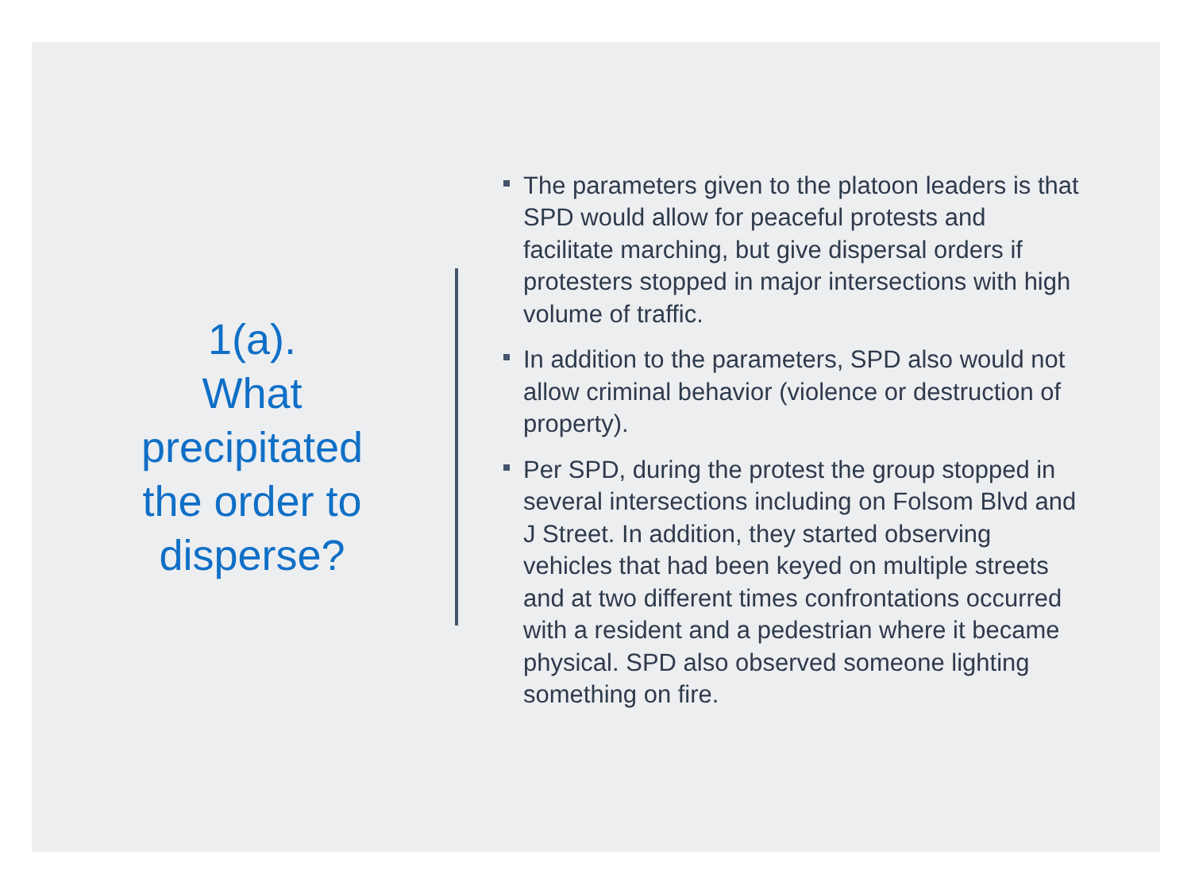1(a).
What
precipitated
the order to
disperse?
The parameters given to the platoon leaders is that SPD would allow for peaceful protests and facilitate marching, but give dispersal orders if protesters stopped in major intersections with high volume of traffic.
In addition to the parameters, SPD also would not allow criminal behavior (violence or destruction of property).
Per SPD, during the protest the group stopped in several intersections including on Folsom Blvd and J Street. In addition, they started observing vehicles that had been keyed on multiple streets and at two different times confrontations occurred with a resident and a pedestrian where it became physical. SPD also observed someone lighting something on fire.